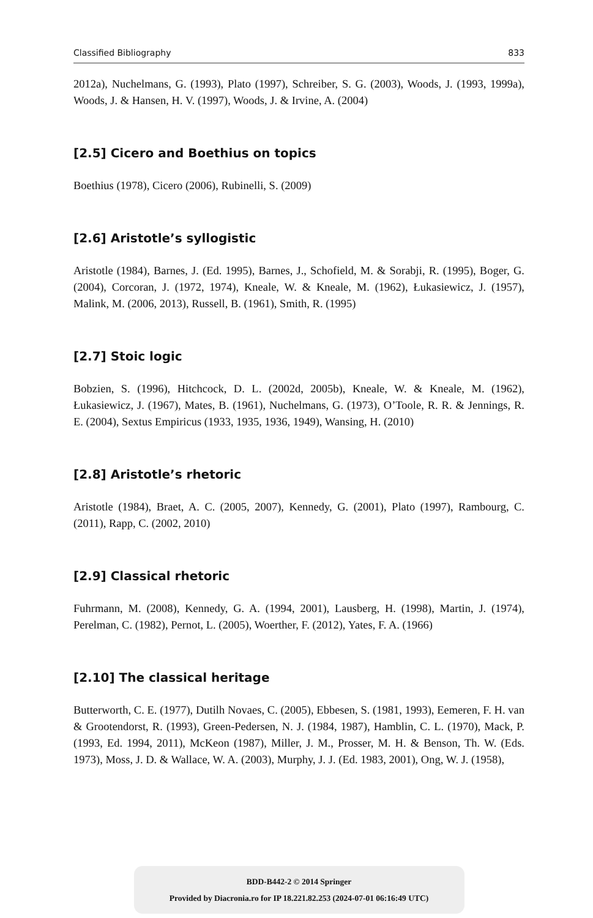Classified Bibliography 833
2012a), Nuchelmans, G. (1993), Plato (1997), Schreiber, S. G. (2003), Woods, J. (1993, 1999a), Woods, J. & Hansen, H. V. (1997), Woods, J. & Irvine, A. (2004)
[2.5] Cicero and Boethius on topics
Boethius (1978), Cicero (2006), Rubinelli, S. (2009)
[2.6] Aristotle’s syllogistic
Aristotle (1984), Barnes, J. (Ed. 1995), Barnes, J., Schofield, M. & Sorabji, R. (1995), Boger, G. (2004), Corcoran, J. (1972, 1974), Kneale, W. & Kneale, M. (1962), Łukasiewicz, J. (1957), Malink, M. (2006, 2013), Russell, B. (1961), Smith, R. (1995)
[2.7] Stoic logic
Bobzien, S. (1996), Hitchcock, D. L. (2002d, 2005b), Kneale, W. & Kneale, M. (1962), Łukasiewicz, J. (1967), Mates, B. (1961), Nuchelmans, G. (1973), O’Toole, R. R. & Jennings, R. E. (2004), Sextus Empiricus (1933, 1935, 1936, 1949), Wansing, H. (2010)
[2.8] Aristotle’s rhetoric
Aristotle (1984), Braet, A. C. (2005, 2007), Kennedy, G. (2001), Plato (1997), Rambourg, C. (2011), Rapp, C. (2002, 2010)
[2.9] Classical rhetoric
Fuhrmann, M. (2008), Kennedy, G. A. (1994, 2001), Lausberg, H. (1998), Martin, J. (1974), Perelman, C. (1982), Pernot, L. (2005), Woerther, F. (2012), Yates, F. A. (1966)
[2.10] The classical heritage
Butterworth, C. E. (1977), Dutilh Novaes, C. (2005), Ebbesen, S. (1981, 1993), Eemeren, F. H. van & Grootendorst, R. (1993), Green-Pedersen, N. J. (1984, 1987), Hamblin, C. L. (1970), Mack, P. (1993, Ed. 1994, 2011), McKeon (1987), Miller, J. M., Prosser, M. H. & Benson, Th. W. (Eds. 1973), Moss, J. D. & Wallace, W. A. (2003), Murphy, J. J. (Ed. 1983, 2001), Ong, W. J. (1958),
BDD-B442-2 © 2014 Springer
Provided by Diacronia.ro for IP 18.221.82.253 (2024-07-01 06:16:49 UTC)